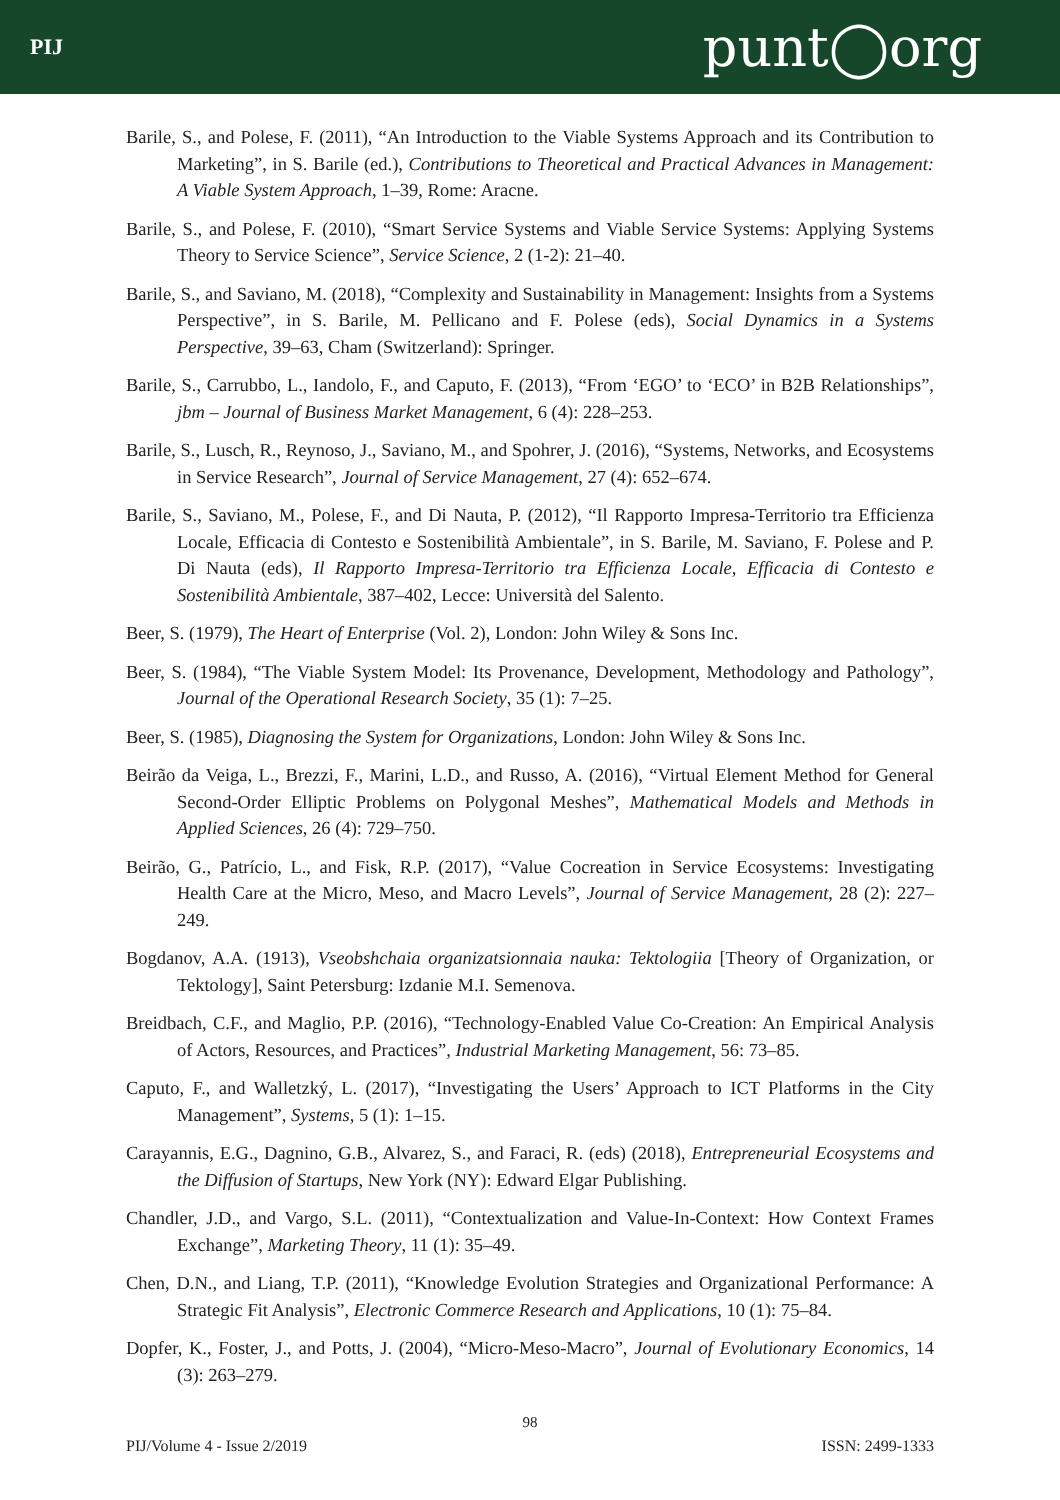PIJ punt◯org
Barile, S., and Polese, F. (2011), “An Introduction to the Viable Systems Approach and its Contribution to Marketing”, in S. Barile (ed.), Contributions to Theoretical and Practical Advances in Management: A Viable System Approach, 1–39, Rome: Aracne.
Barile, S., and Polese, F. (2010), “Smart Service Systems and Viable Service Systems: Applying Systems Theory to Service Science”, Service Science, 2 (1-2): 21–40.
Barile, S., and Saviano, M. (2018), “Complexity and Sustainability in Management: Insights from a Systems Perspective”, in S. Barile, M. Pellicano and F. Polese (eds), Social Dynamics in a Systems Perspective, 39–63, Cham (Switzerland): Springer.
Barile, S., Carrubbo, L., Iandolo, F., and Caputo, F. (2013), “From ‘EGO’ to ‘ECO’ in B2B Relationships”, jbm – Journal of Business Market Management, 6 (4): 228–253.
Barile, S., Lusch, R., Reynoso, J., Saviano, M., and Spohrer, J. (2016), “Systems, Networks, and Ecosystems in Service Research”, Journal of Service Management, 27 (4): 652–674.
Barile, S., Saviano, M., Polese, F., and Di Nauta, P. (2012), “Il Rapporto Impresa-Territorio tra Efficienza Locale, Efficacia di Contesto e Sostenibilità Ambientale”, in S. Barile, M. Saviano, F. Polese and P. Di Nauta (eds), Il Rapporto Impresa-Territorio tra Efficienza Locale, Efficacia di Contesto e Sostenibilità Ambientale, 387–402, Lecce: Università del Salento.
Beer, S. (1979), The Heart of Enterprise (Vol. 2), London: John Wiley & Sons Inc.
Beer, S. (1984), “The Viable System Model: Its Provenance, Development, Methodology and Pathology”, Journal of the Operational Research Society, 35 (1): 7–25.
Beer, S. (1985), Diagnosing the System for Organizations, London: John Wiley & Sons Inc.
Beirão da Veiga, L., Brezzi, F., Marini, L.D., and Russo, A. (2016), “Virtual Element Method for General Second-Order Elliptic Problems on Polygonal Meshes”, Mathematical Models and Methods in Applied Sciences, 26 (4): 729–750.
Beirão, G., Patrício, L., and Fisk, R.P. (2017), “Value Cocreation in Service Ecosystems: Investigating Health Care at the Micro, Meso, and Macro Levels”, Journal of Service Management, 28 (2): 227–249.
Bogdanov, A.A. (1913), Vseobshchaia organizatsionnaia nauka: Tektologiia [Theory of Organization, or Tektology], Saint Petersburg: Izdanie M.I. Semenova.
Breidbach, C.F., and Maglio, P.P. (2016), “Technology-Enabled Value Co-Creation: An Empirical Analysis of Actors, Resources, and Practices”, Industrial Marketing Management, 56: 73–85.
Caputo, F., and Walletzký, L. (2017), “Investigating the Users’ Approach to ICT Platforms in the City Management”, Systems, 5 (1): 1–15.
Carayannis, E.G., Dagnino, G.B., Alvarez, S., and Faraci, R. (eds) (2018), Entrepreneurial Ecosystems and the Diffusion of Startups, New York (NY): Edward Elgar Publishing.
Chandler, J.D., and Vargo, S.L. (2011), “Contextualization and Value-In-Context: How Context Frames Exchange”, Marketing Theory, 11 (1): 35–49.
Chen, D.N., and Liang, T.P. (2011), “Knowledge Evolution Strategies and Organizational Performance: A Strategic Fit Analysis”, Electronic Commerce Research and Applications, 10 (1): 75–84.
Dopfer, K., Foster, J., and Potts, J. (2004), “Micro-Meso-Macro”, Journal of Evolutionary Economics, 14 (3): 263–279.
98
PIJ/Volume 4 - Issue 2/2019 ISSN: 2499-1333